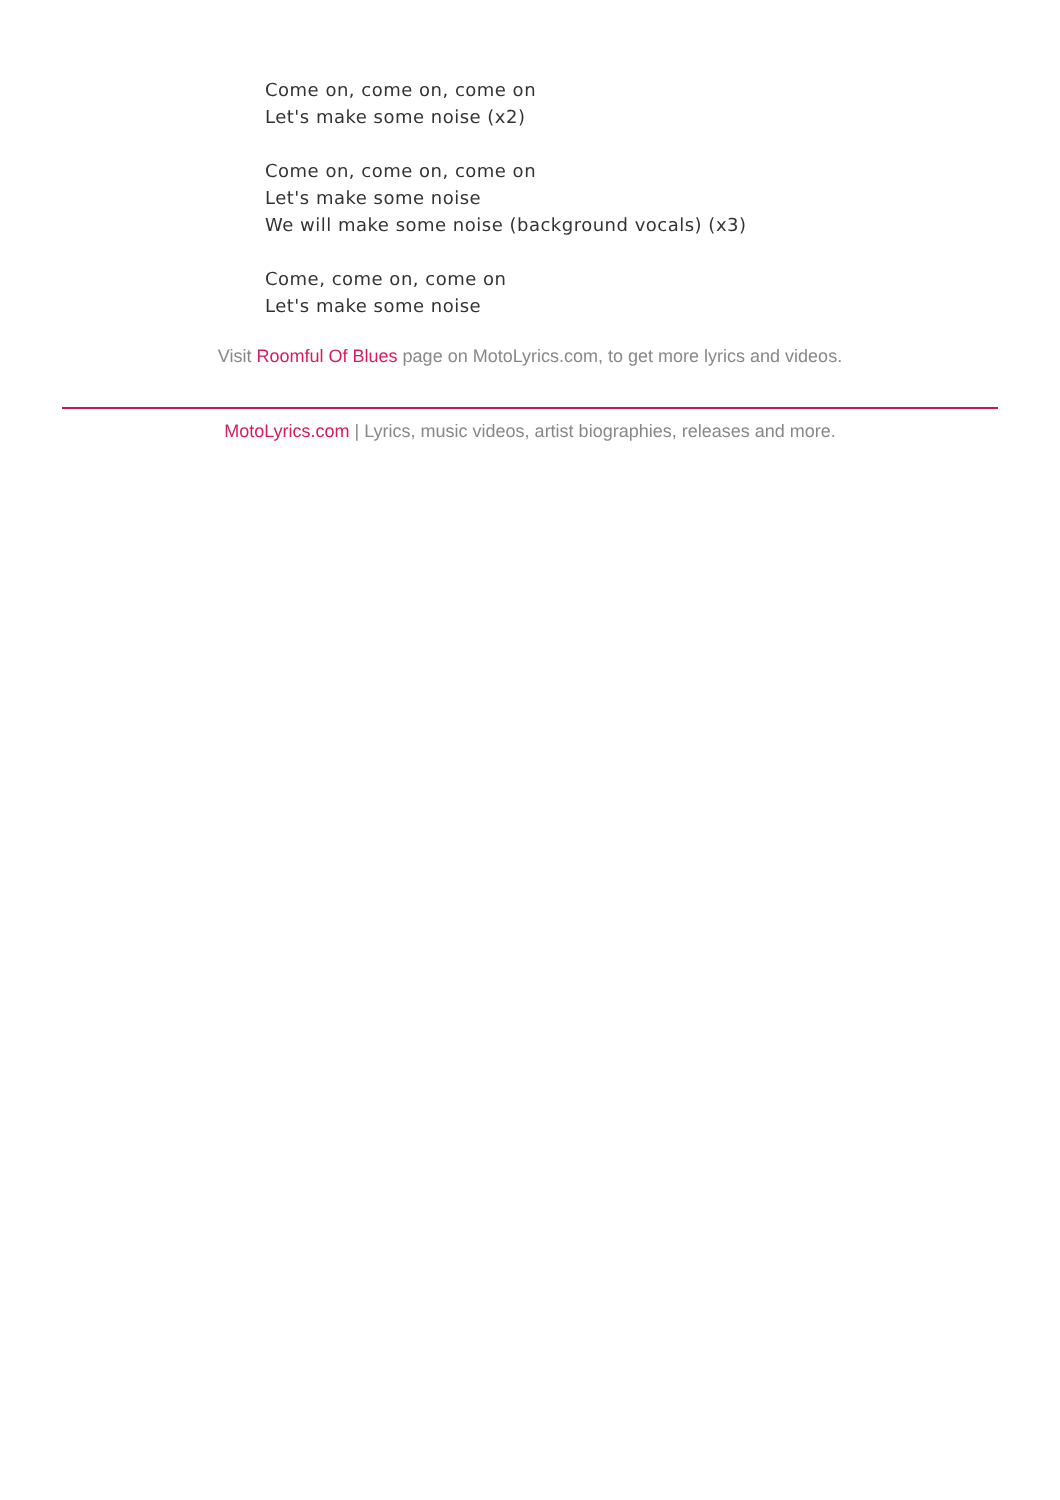Come on, come on, come on
Let's make some noise (x2)
Come on, come on, come on
Let's make some noise
We will make some noise (background vocals) (x3)
Come, come on, come on
Let's make some noise
Visit Roomful Of Blues page on MotoLyrics.com, to get more lyrics and videos.
MotoLyrics.com | Lyrics, music videos, artist biographies, releases and more.